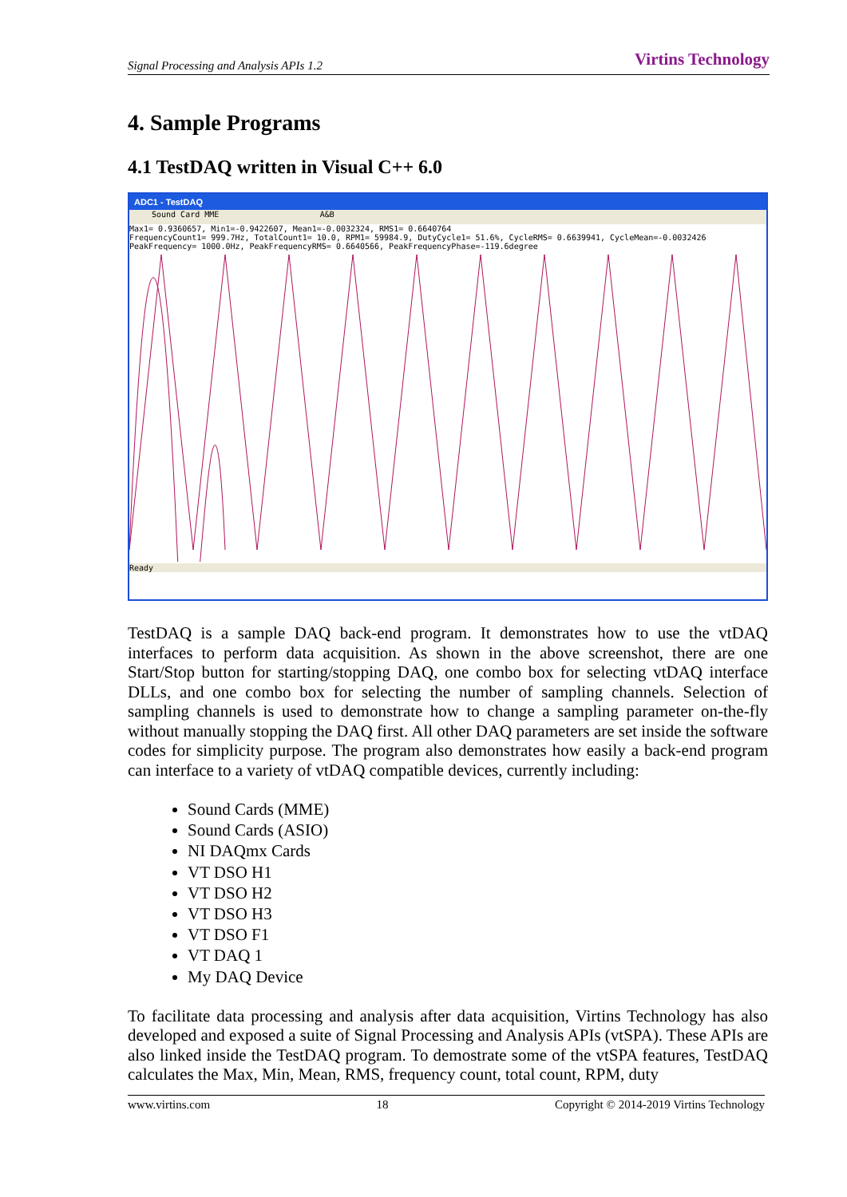Signal Processing and Analysis APIs 1.2 Virtins Technology
4. Sample Programs
4.1 TestDAQ written in Visual C++ 6.0
ADC1 - TestDAQ
Sound Card MME A&B
Max1= 0.9360657, Min1=-0.9422607, Mean1=-0.0032324, RMS1= 0.6640764
FrequencyCount1= 999.7Hz, TotalCount1= 10.0, RPM1= 59984.9, DutyCycle1= 51.6%, CycleRMS= 0.6639941, CycleMean=-0.0032426
PeakFrequency= 1000.0Hz, PeakFrequencyRMS= 0.6640566, PeakFrequencyPhase=-119.6degree
Ready
TestDAQ is a sample DAQ back-end program. It demonstrates how to use the vtDAQ interfaces to perform data acquisition. As shown in the above screenshot, there are one Start/Stop button for starting/stopping DAQ, one combo box for selecting vtDAQ interface DLLs, and one combo box for selecting the number of sampling channels. Selection of sampling channels is used to demonstrate how to change a sampling parameter on-the-fly without manually stopping the DAQ first. All other DAQ parameters are set inside the software codes for simplicity purpose. The program also demonstrates how easily a back-end program can interface to a variety of vtDAQ compatible devices, currently including:
Sound Cards (MME)
Sound Cards (ASIO)
NI DAQmx Cards
VT DSO H1
VT DSO H2
VT DSO H3
VT DSO F1
VT DAQ 1
My DAQ Device
To facilitate data processing and analysis after data acquisition, Virtins Technology has also developed and exposed a suite of Signal Processing and Analysis APIs (vtSPA). These APIs are also linked inside the TestDAQ program. To demostrate some of the vtSPA features, TestDAQ calculates the Max, Min, Mean, RMS, frequency count, total count, RPM, duty
www.virtins.com 18 Copyright © 2014-2019 Virtins Technology